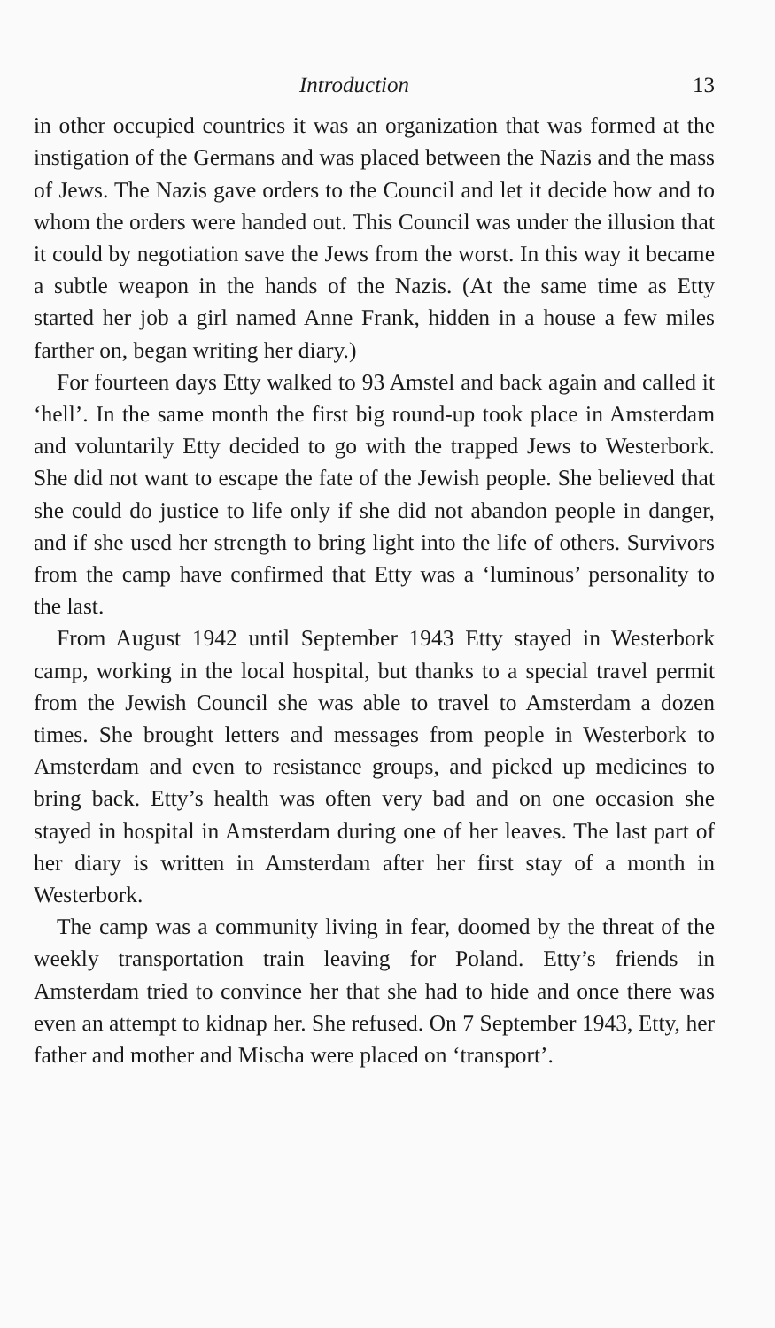Introduction 13
in other occupied countries it was an organization that was formed at the instigation of the Germans and was placed between the Nazis and the mass of Jews. The Nazis gave orders to the Council and let it decide how and to whom the orders were handed out. This Council was under the illusion that it could by negotiation save the Jews from the worst. In this way it became a subtle weapon in the hands of the Nazis. (At the same time as Etty started her job a girl named Anne Frank, hidden in a house a few miles farther on, began writing her diary.)
For fourteen days Etty walked to 93 Amstel and back again and called it ‘hell’. In the same month the first big round-up took place in Amsterdam and voluntarily Etty decided to go with the trapped Jews to Westerbork. She did not want to escape the fate of the Jewish people. She believed that she could do justice to life only if she did not abandon people in danger, and if she used her strength to bring light into the life of others. Survivors from the camp have confirmed that Etty was a ‘luminous’ personality to the last.
From August 1942 until September 1943 Etty stayed in Westerbork camp, working in the local hospital, but thanks to a special travel permit from the Jewish Council she was able to travel to Amsterdam a dozen times. She brought letters and messages from people in Westerbork to Amsterdam and even to resistance groups, and picked up medicines to bring back. Etty’s health was often very bad and on one occasion she stayed in hospital in Amsterdam during one of her leaves. The last part of her diary is written in Amsterdam after her first stay of a month in Westerbork.
The camp was a community living in fear, doomed by the threat of the weekly transportation train leaving for Poland. Etty’s friends in Amsterdam tried to convince her that she had to hide and once there was even an attempt to kidnap her. She refused. On 7 September 1943, Etty, her father and mother and Mischa were placed on ‘transport’.